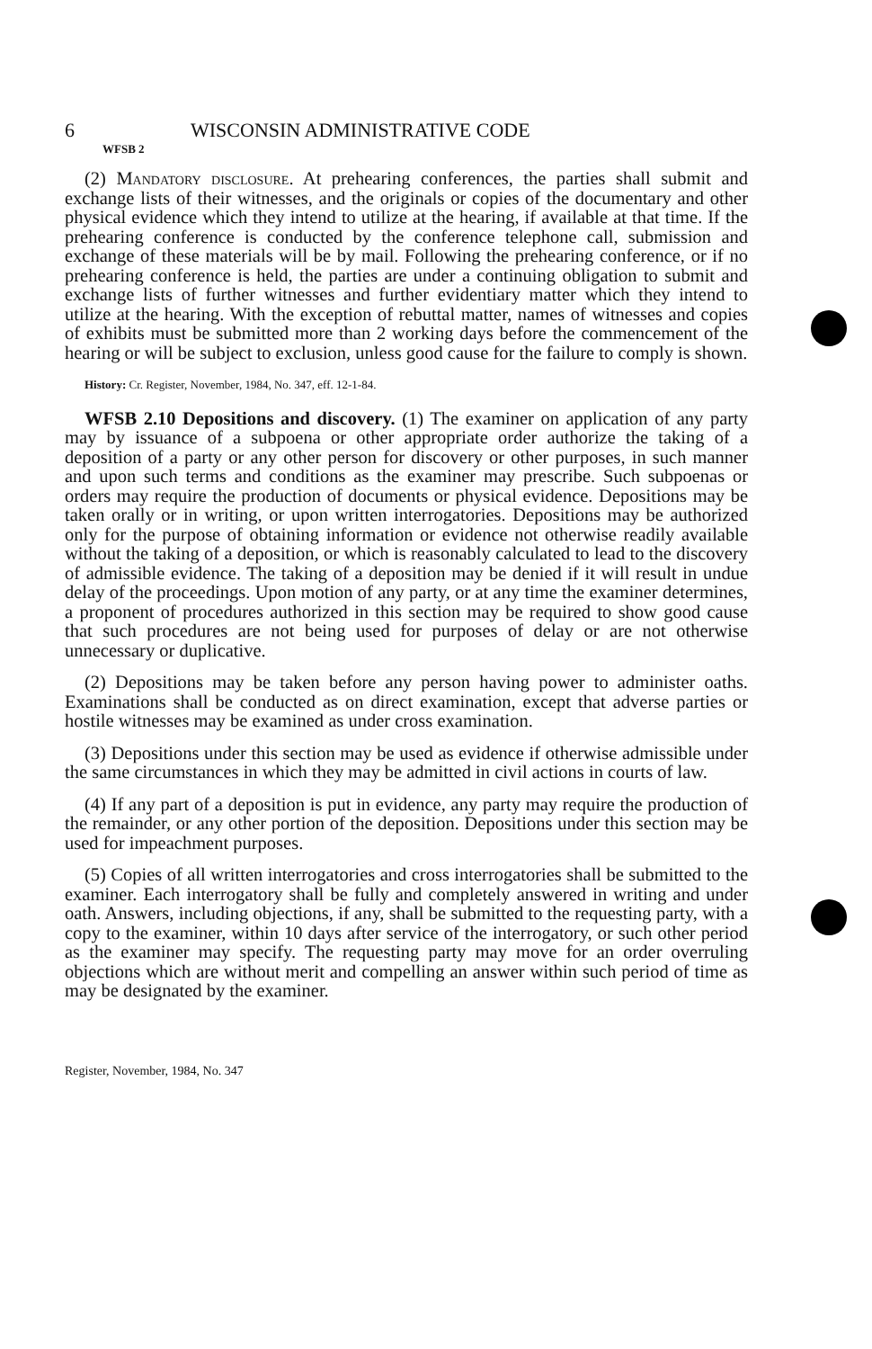6 WISCONSIN ADMINISTRATIVE CODE
WFSB 2
(2) Mandatory disclosure. At prehearing conferences, the parties shall submit and exchange lists of their witnesses, and the originals or copies of the documentary and other physical evidence which they intend to utilize at the hearing, if available at that time. If the prehearing conference is conducted by the conference telephone call, submission and exchange of these materials will be by mail. Following the prehearing conference, or if no prehearing conference is held, the parties are under a continuing obligation to submit and exchange lists of further witnesses and further evidentiary matter which they intend to utilize at the hearing. With the exception of rebuttal matter, names of witnesses and copies of exhibits must be submitted more than 2 working days before the commencement of the hearing or will be subject to exclusion, unless good cause for the failure to comply is shown.
History: Cr. Register, November, 1984, No. 347, eff. 12-1-84.
WFSB 2.10 Depositions and discovery. (1) The examiner on application of any party may by issuance of a subpoena or other appropriate order authorize the taking of a deposition of a party or any other person for discovery or other purposes, in such manner and upon such terms and conditions as the examiner may prescribe. Such subpoenas or orders may require the production of documents or physical evidence. Depositions may be taken orally or in writing, or upon written interrogatories. Depositions may be authorized only for the purpose of obtaining information or evidence not otherwise readily available without the taking of a deposition, or which is reasonably calculated to lead to the discovery of admissible evidence. The taking of a deposition may be denied if it will result in undue delay of the proceedings. Upon motion of any party, or at any time the examiner determines, a proponent of procedures authorized in this section may be required to show good cause that such procedures are not being used for purposes of delay or are not otherwise unnecessary or duplicative.
(2) Depositions may be taken before any person having power to administer oaths. Examinations shall be conducted as on direct examination, except that adverse parties or hostile witnesses may be examined as under cross examination.
(3) Depositions under this section may be used as evidence if otherwise admissible under the same circumstances in which they may be admitted in civil actions in courts of law.
(4) If any part of a deposition is put in evidence, any party may require the production of the remainder, or any other portion of the deposition. Depositions under this section may be used for impeachment purposes.
(5) Copies of all written interrogatories and cross interrogatories shall be submitted to the examiner. Each interrogatory shall be fully and completely answered in writing and under oath. Answers, including objections, if any, shall be submitted to the requesting party, with a copy to the examiner, within 10 days after service of the interrogatory, or such other period as the examiner may specify. The requesting party may move for an order overruling objections which are without merit and compelling an answer within such period of time as may be designated by the examiner.
Register, November, 1984, No. 347